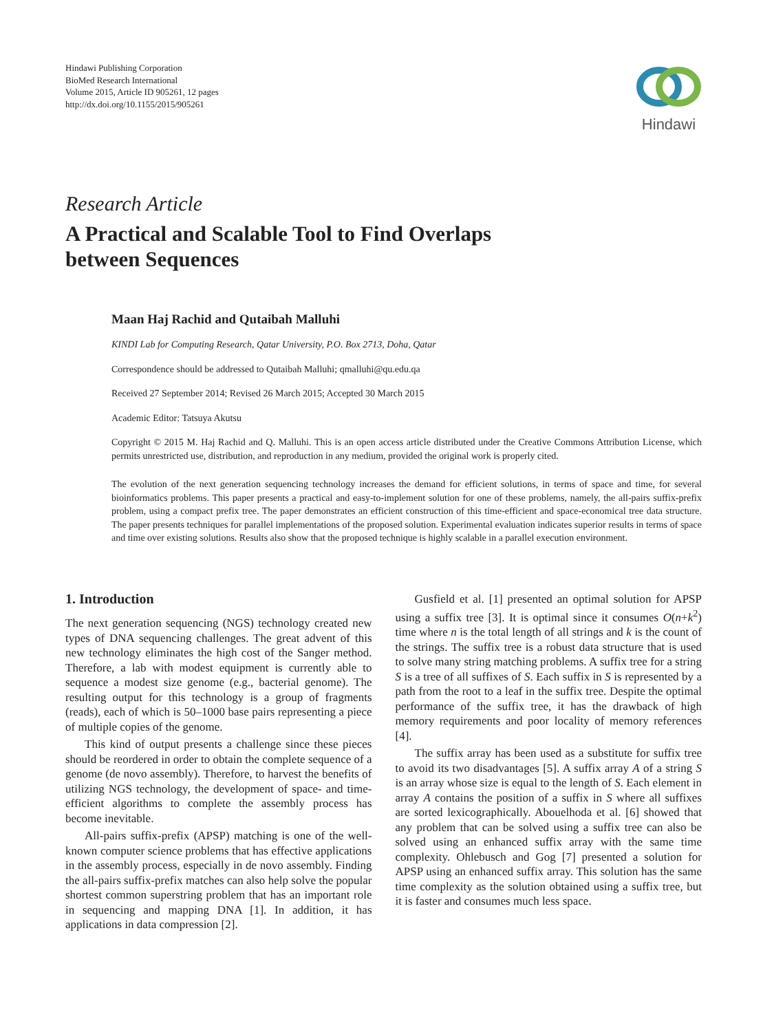Hindawi Publishing Corporation
BioMed Research International
Volume 2015, Article ID 905261, 12 pages
http://dx.doi.org/10.1155/2015/905261
Hindawi
Research Article
A Practical and Scalable Tool to Find Overlaps
between Sequences
Maan Haj Rachid and Qutaibah Malluhi
KINDI Lab for Computing Research, Qatar University, P.O. Box 2713, Doha, Qatar
Correspondence should be addressed to Qutaibah Malluhi; qmalluhi@qu.edu.qa
Received 27 September 2014; Revised 26 March 2015; Accepted 30 March 2015
Academic Editor: Tatsuya Akutsu
Copyright © 2015 M. Haj Rachid and Q. Malluhi. This is an open access article distributed under the Creative Commons Attribution License, which permits unrestricted use, distribution, and reproduction in any medium, provided the original work is properly cited.
The evolution of the next generation sequencing technology increases the demand for efficient solutions, in terms of space and time, for several bioinformatics problems. This paper presents a practical and easy-to-implement solution for one of these problems, namely, the all-pairs suffix-prefix problem, using a compact prefix tree. The paper demonstrates an efficient construction of this time-efficient and space-economical tree data structure. The paper presents techniques for parallel implementations of the proposed solution. Experimental evaluation indicates superior results in terms of space and time over existing solutions. Results also show that the proposed technique is highly scalable in a parallel execution environment.
1. Introduction
The next generation sequencing (NGS) technology created new types of DNA sequencing challenges. The great advent of this new technology eliminates the high cost of the Sanger method. Therefore, a lab with modest equipment is currently able to sequence a modest size genome (e.g., bacterial genome). The resulting output for this technology is a group of fragments (reads), each of which is 50–1000 base pairs representing a piece of multiple copies of the genome.
This kind of output presents a challenge since these pieces should be reordered in order to obtain the complete sequence of a genome (de novo assembly). Therefore, to harvest the benefits of utilizing NGS technology, the development of space- and time-efficient algorithms to complete the assembly process has become inevitable.
All-pairs suffix-prefix (APSP) matching is one of the well-known computer science problems that has effective applications in the assembly process, especially in de novo assembly. Finding the all-pairs suffix-prefix matches can also help solve the popular shortest common superstring problem that has an important role in sequencing and mapping DNA [1]. In addition, it has applications in data compression [2].
Gusfield et al. [1] presented an optimal solution for APSP using a suffix tree [3]. It is optimal since it consumes O(n+k<sup>2</sup>) time where n is the total length of all strings and k is the count of the strings. The suffix tree is a robust data structure that is used to solve many string matching problems. A suffix tree for a string S is a tree of all suffixes of S. Each suffix in S is represented by a path from the root to a leaf in the suffix tree. Despite the optimal performance of the suffix tree, it has the drawback of high memory requirements and poor locality of memory references [4].
The suffix array has been used as a substitute for suffix tree to avoid its two disadvantages [5]. A suffix array A of a string S is an array whose size is equal to the length of S. Each element in array A contains the position of a suffix in S where all suffixes are sorted lexicographically. Abouelhoda et al. [6] showed that any problem that can be solved using a suffix tree can also be solved using an enhanced suffix array with the same time complexity. Ohlebusch and Gog [7] presented a solution for APSP using an enhanced suffix array. This solution has the same time complexity as the solution obtained using a suffix tree, but it is faster and consumes much less space.